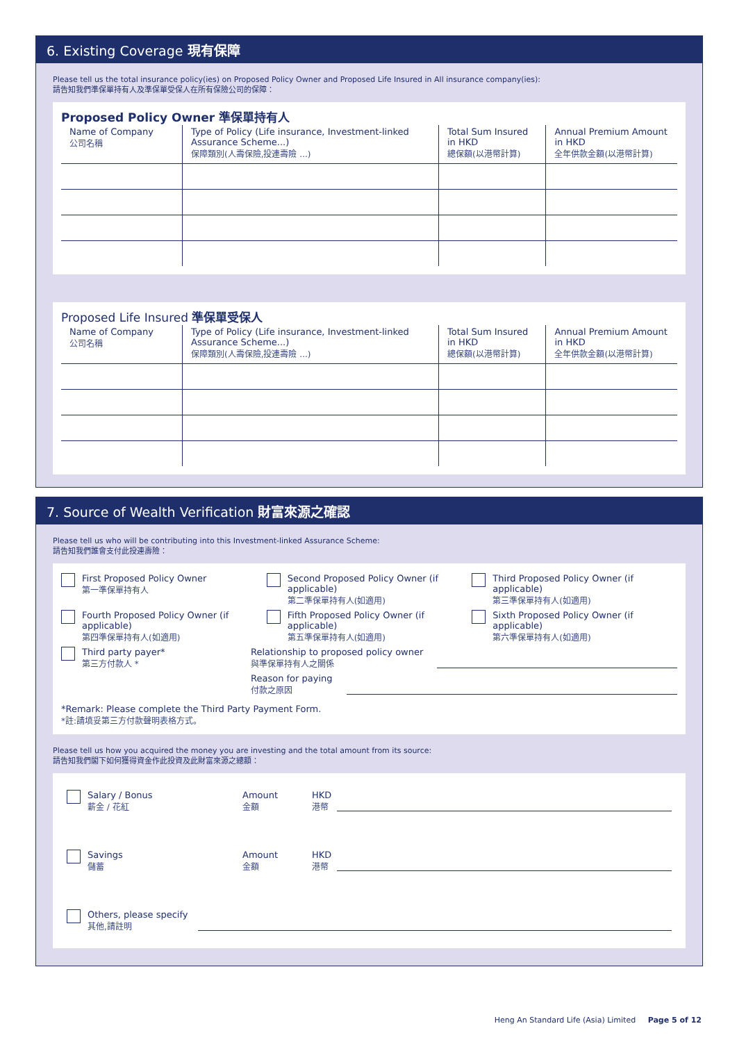6. Existing Coverage 現有保障
Please tell us the total insurance policy(ies) on Proposed Policy Owner and Proposed Life Insured in All insurance company(ies):
請告知我們準保單持有人及準保單受保人在所有保險公司的保障：
Proposed Policy Owner 準保單持有人
| Name of Company 公司名稱 | Type of Policy (Life insurance, Investment-linked Assurance Scheme...) 保障類別(人壽保險,投連壽險 ...) | Total Sum Insured in HKD 總保額(以港幣計算) | Annual Premium Amount in HKD 全年供款金額(以港幣計算) |
Proposed Life Insured 準保單受保人
| Name of Company 公司名稱 | Type of Policy (Life insurance, Investment-linked Assurance Scheme...) 保障類別(人壽保險,投連壽險 ...) | Total Sum Insured in HKD 總保額(以港幣計算) | Annual Premium Amount in HKD 全年供款金額(以港幣計算) |
7. Source of Wealth Verification 財富來源之確認
Please tell us who will be contributing into this Investment-linked Assurance Scheme:
請告知我們誰會支付此投連壽險：
First Proposed Policy Owner
第一準保單持有人
Second Proposed Policy Owner (if applicable)
第二準保單持有人(如適用)
Third Proposed Policy Owner (if applicable)
第三準保單持有人(如適用)
Fourth Proposed Policy Owner (if applicable)
第四準保單持有人(如適用)
Fifth Proposed Policy Owner (if applicable)
第五準保單持有人(如適用)
Sixth Proposed Policy Owner (if applicable)
第六準保單持有人(如適用)
Third party payer*
第三方付款人 *
Relationship to proposed policy owner
與準保單持有人之關係
Reason for paying
付款之原因
*Remark: Please complete the Third Party Payment Form.
*註:請填妥第三方付款聲明表格方式。
Please tell us how you acquired the money you are investing and the total amount from its source:
請告知我們閣下如何獲得資金作此投資及此財富來源之總額：
Salary / Bonus
薪金 / 花紅
Amount
金額 HKD
港幣
Savings
儲蓄
Amount
金額 HKD
港幣
Others, please specify
其他,請註明
Heng An Standard Life (Asia) Limited Page 5 of 12